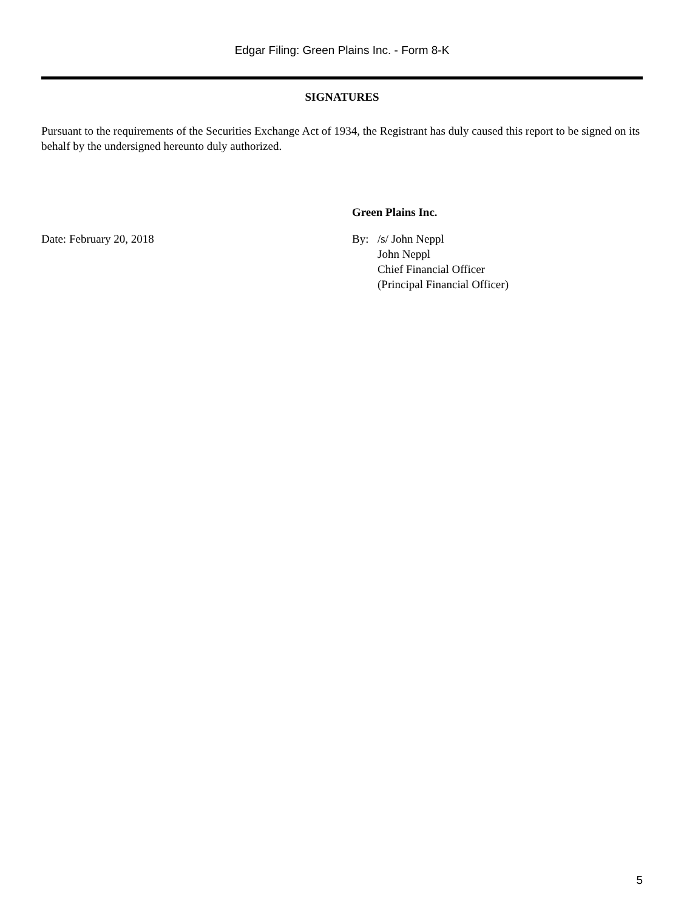Edgar Filing: Green Plains Inc. - Form 8-K
SIGNATURES
Pursuant to the requirements of the Securities Exchange Act of 1934, the Registrant has duly caused this report to be signed on its behalf by the undersigned hereunto duly authorized.
Green Plains Inc.
Date: February 20, 2018 By: /s/ John Neppl
John Neppl
Chief Financial Officer
(Principal Financial Officer)
5